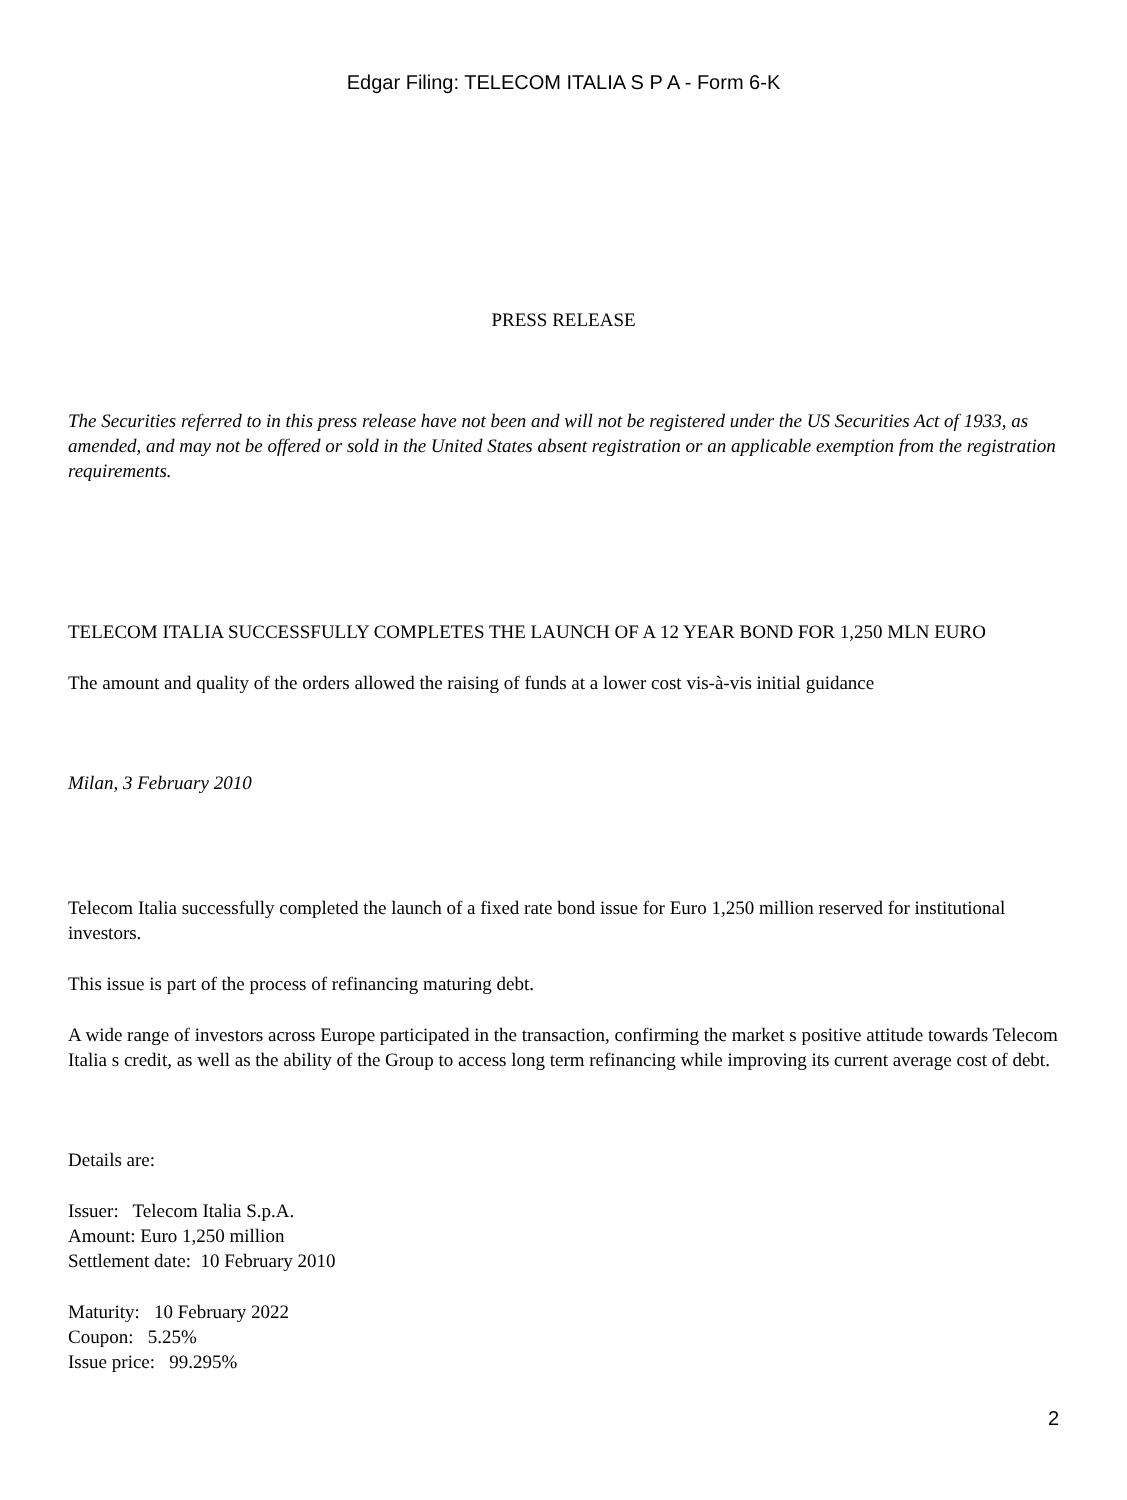Edgar Filing: TELECOM ITALIA S P A - Form 6-K
PRESS RELEASE
The Securities referred to in this press release have not been and will not be registered under the US Securities Act of 1933, as amended, and may not be offered or sold in the United States absent registration or an applicable exemption from the registration requirements.
TELECOM ITALIA SUCCESSFULLY COMPLETES THE LAUNCH OF A 12 YEAR BOND FOR 1,250 MLN EURO
The amount and quality of the orders allowed the raising of funds at a lower cost vis-à-vis initial guidance
Milan, 3 February 2010
Telecom Italia successfully completed the launch of a fixed rate bond issue for Euro 1,250 million reserved for institutional investors.
This issue is part of the process of refinancing maturing debt.
A wide range of investors across Europe participated in the transaction, confirming the market s positive attitude towards Telecom Italia s credit, as well as the ability of the Group to access long term refinancing while improving its current average cost of debt.
Details are:
Issuer: Telecom Italia S.p.A.
Amount: Euro 1,250 million
Settlement date: 10 February 2010
Maturity: 10 February 2022
Coupon: 5.25%
Issue price: 99.295%
2